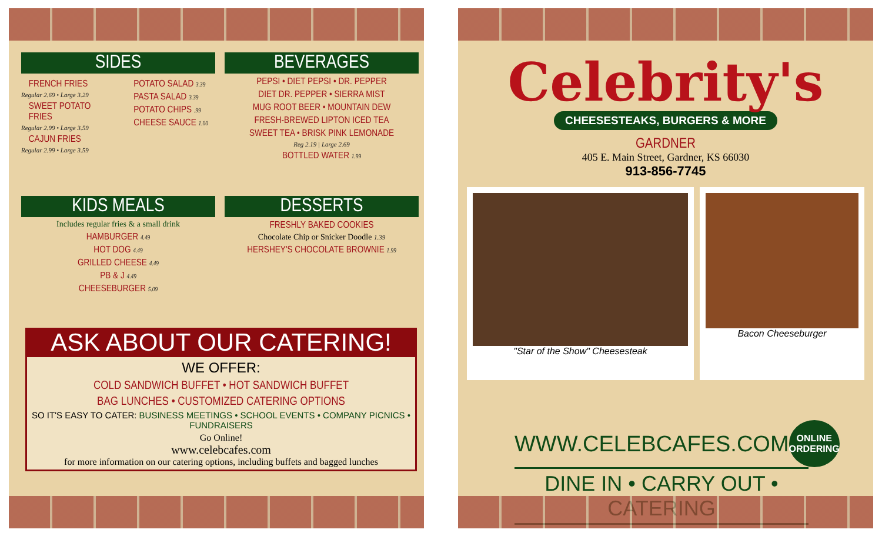SIDES
FRENCH FRIES
Regular 2.69 • Large 3.29
SWEET POTATO FRIES
Regular 2.99 • Large 3.59
CAJUN FRIES
Regular 2.99 • Large 3.59
POTATO SALAD 3.39
PASTA SALAD 3.39
POTATO CHIPS .99
CHEESE SAUCE 1.00
BEVERAGES
PEPSI • DIET PEPSI • DR. PEPPER
DIET DR. PEPPER • SIERRA MIST
MUG ROOT BEER • MOUNTAIN DEW
FRESH-BREWED LIPTON ICED TEA
SWEET TEA • BRISK PINK LEMONADE
Reg 2.19 | Large 2.69
BOTTLED WATER 1.99
KIDS MEALS
Includes regular fries & a small drink
HAMBURGER 4.49
HOT DOG 4.49
GRILLED CHEESE 4.49
PB & J 4.49
CHEESEBURGER 5.09
DESSERTS
FRESHLY BAKED COOKIES
Chocolate Chip or Snicker Doodle 1.39
HERSHEY'S CHOCOLATE BROWNIE 1.99
ASK ABOUT OUR CATERING!
WE OFFER:
COLD SANDWICH BUFFET • HOT SANDWICH BUFFET
BAG LUNCHES • CUSTOMIZED CATERING OPTIONS
SO IT'S EASY TO CATER: BUSINESS MEETINGS • SCHOOL EVENTS • COMPANY PICNICS • FUNDRAISERS
Go Online!
www.celebcafes.com
for more information on our catering options, including buffets and bagged lunches
Celebrity's
CHEESESTEAKS, BURGERS & MORE
GARDNER
405 E. Main Street, Gardner, KS 66030
913-856-7745
"Star of the Show" Cheesesteak Bacon Cheeseburger
WWW.CELEBCAFES.COM ONLINE
ORDERING
DINE IN • CARRY OUT • CATERING